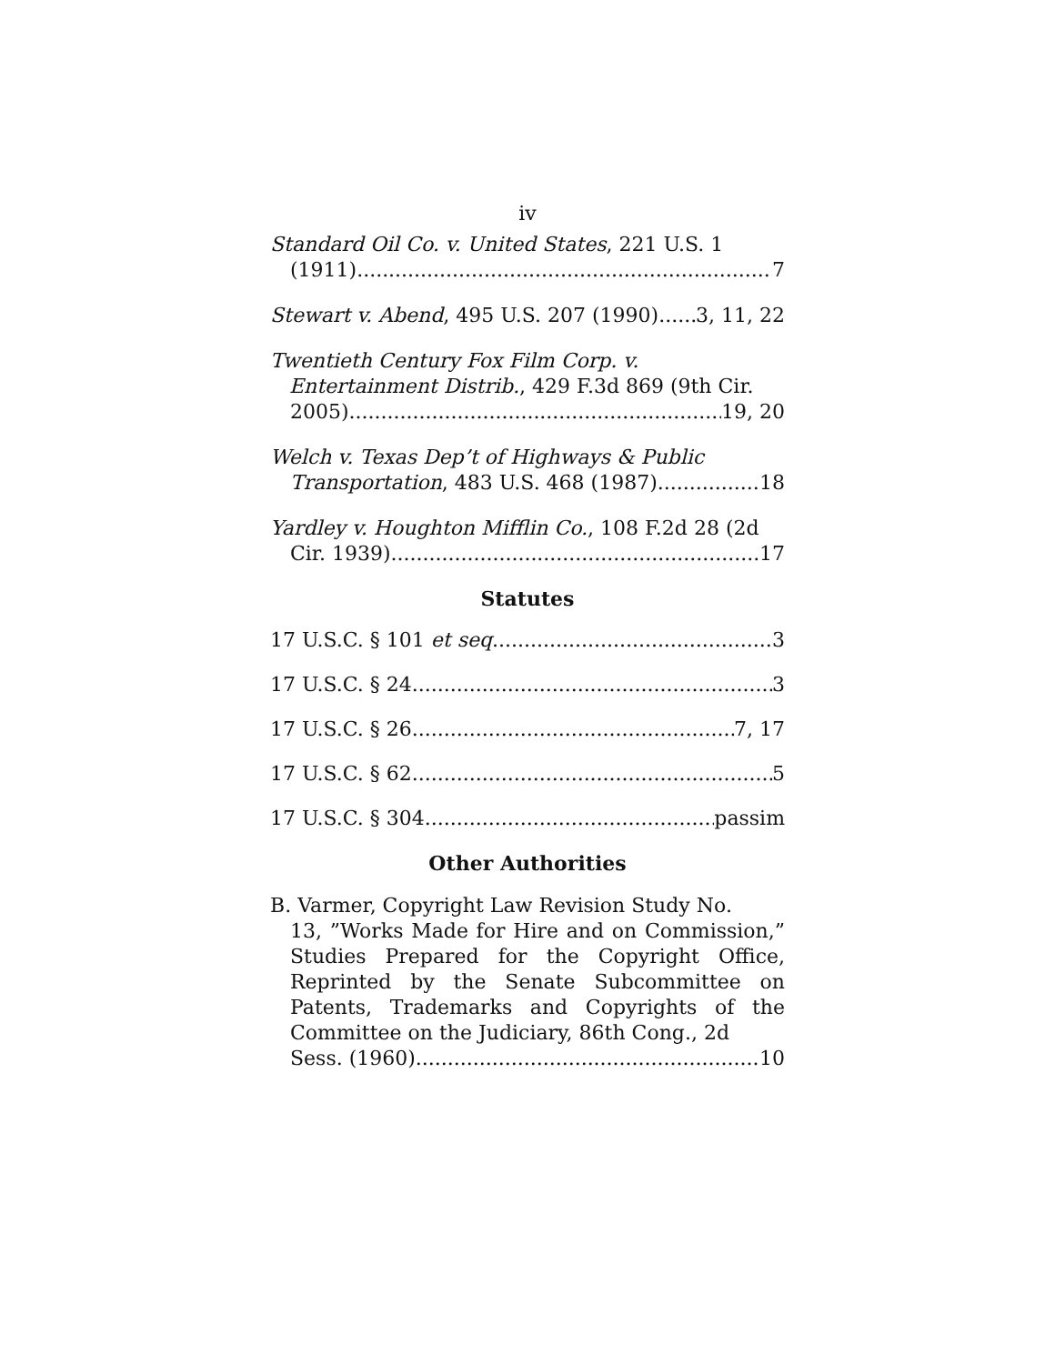iv
Standard Oil Co. v. United States, 221 U.S. 1
(1911) 7
Stewart v. Abend, 495 U.S. 207 (1990) 3, 11, 22
Twentieth Century Fox Film Corp. v.
Entertainment Distrib., 429 F.3d 869 (9th Cir.
2005) 19, 20
Welch v. Texas Dep’t of Highways & Public
Transportation, 483 U.S. 468 (1987) 18
Yardley v. Houghton Mifflin Co., 108 F.2d 28 (2d
Cir. 1939) 17
Statutes
17 U.S.C. § 101 et seq. 3
17 U.S.C. § 24 3
17 U.S.C. § 26 7, 17
17 U.S.C. § 62 5
17 U.S.C. § 304 passim
Other Authorities
B. Varmer, Copyright Law Revision Study No.
13, ”Works Made for Hire and on Commission,” Studies Prepared for the Copyright Office, Reprinted by the Senate Subcommittee on Patents, Trademarks and Copyrights of the Committee on the Judiciary, 86th Cong., 2d
Sess. (1960) 10